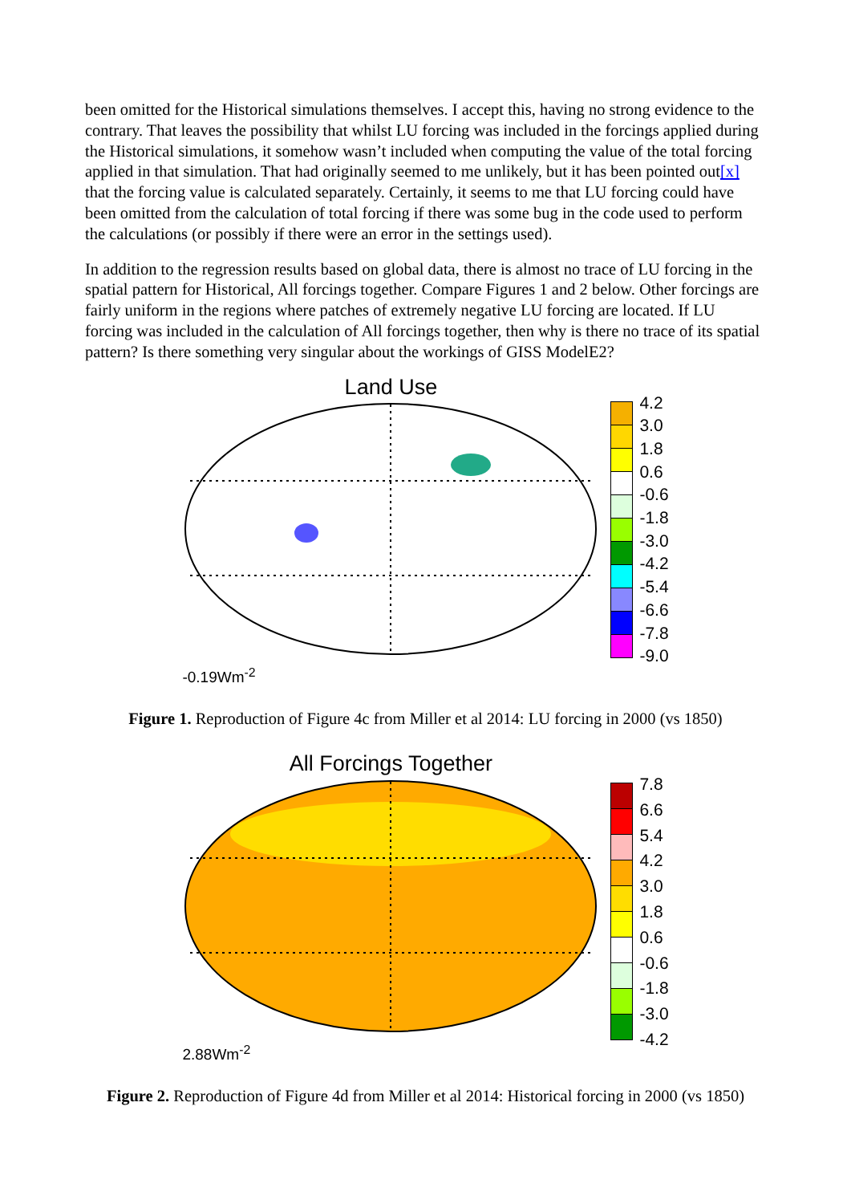been omitted for the Historical simulations themselves. I accept this, having no strong evidence to the contrary. That leaves the possibility that whilst LU forcing was included in the forcings applied during the Historical simulations, it somehow wasn’t included when computing the value of the total forcing applied in that simulation. That had originally seemed to me unlikely, but it has been pointed out[x] that the forcing value is calculated separately. Certainly, it seems to me that LU forcing could have been omitted from the calculation of total forcing if there was some bug in the code used to perform the calculations (or possibly if there were an error in the settings used).
In addition to the regression results based on global data, there is almost no trace of LU forcing in the spatial pattern for Historical, All forcings together. Compare Figures 1 and 2 below. Other forcings are fairly uniform in the regions where patches of extremely negative LU forcing are located. If LU forcing was included in the calculation of All forcings together, then why is there no trace of its spatial pattern? Is there something very singular about the workings of GISS ModelE2?
Land Use
-0.19Wm<sup>-2</sup>
4.2
3.0
1.8
0.6
-0.6
-1.8
-3.0
-4.2
-5.4
-6.6
-7.8
-9.0
Figure 1. Reproduction of Figure 4c from Miller et al 2014: LU forcing in 2000 (vs 1850)
All Forcings Together
2.88Wm<sup>-2</sup>
7.8
6.6
5.4
4.2
3.0
1.8
0.6
-0.6
-1.8
-3.0
-4.2
Figure 2. Reproduction of Figure 4d from Miller et al 2014: Historical forcing in 2000 (vs 1850)